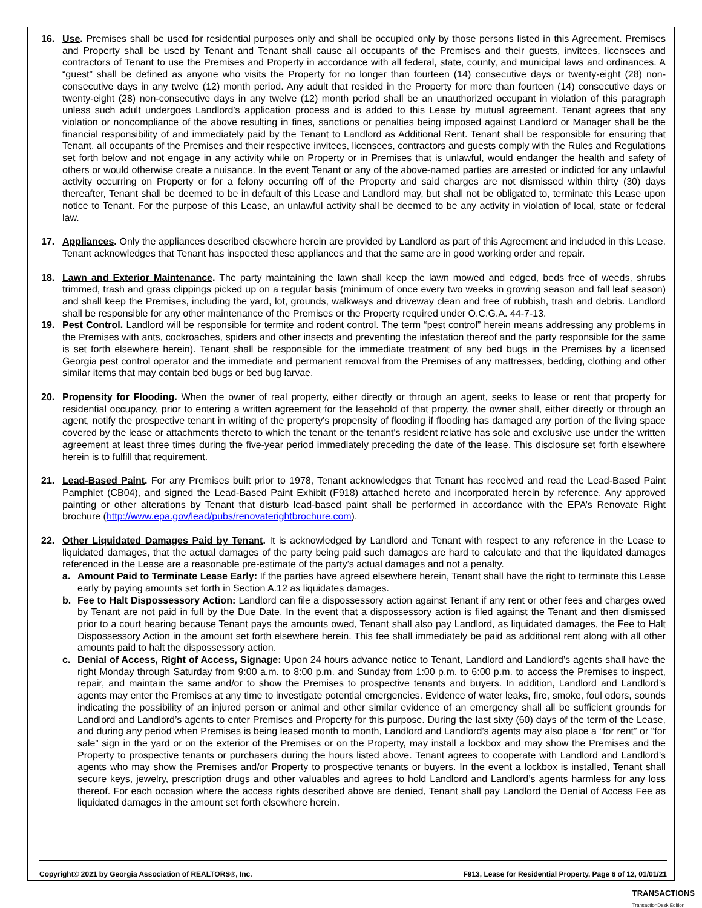16. Use. Premises shall be used for residential purposes only and shall be occupied only by those persons listed in this Agreement. Premises and Property shall be used by Tenant and Tenant shall cause all occupants of the Premises and their guests, invitees, licensees and contractors of Tenant to use the Premises and Property in accordance with all federal, state, county, and municipal laws and ordinances. A “guest” shall be defined as anyone who visits the Property for no longer than fourteen (14) consecutive days or twenty-eight (28) non-consecutive days in any twelve (12) month period. Any adult that resided in the Property for more than fourteen (14) consecutive days or twenty-eight (28) non-consecutive days in any twelve (12) month period shall be an unauthorized occupant in violation of this paragraph unless such adult undergoes Landlord’s application process and is added to this Lease by mutual agreement. Tenant agrees that any violation or noncompliance of the above resulting in fines, sanctions or penalties being imposed against Landlord or Manager shall be the financial responsibility of and immediately paid by the Tenant to Landlord as Additional Rent. Tenant shall be responsible for ensuring that Tenant, all occupants of the Premises and their respective invitees, licensees, contractors and guests comply with the Rules and Regulations set forth below and not engage in any activity while on Property or in Premises that is unlawful, would endanger the health and safety of others or would otherwise create a nuisance. In the event Tenant or any of the above-named parties are arrested or indicted for any unlawful activity occurring on Property or for a felony occurring off of the Property and said charges are not dismissed within thirty (30) days thereafter, Tenant shall be deemed to be in default of this Lease and Landlord may, but shall not be obligated to, terminate this Lease upon notice to Tenant. For the purpose of this Lease, an unlawful activity shall be deemed to be any activity in violation of local, state or federal law.
17. Appliances. Only the appliances described elsewhere herein are provided by Landlord as part of this Agreement and included in this Lease. Tenant acknowledges that Tenant has inspected these appliances and that the same are in good working order and repair.
18. Lawn and Exterior Maintenance. The party maintaining the lawn shall keep the lawn mowed and edged, beds free of weeds, shrubs trimmed, trash and grass clippings picked up on a regular basis (minimum of once every two weeks in growing season and fall leaf season) and shall keep the Premises, including the yard, lot, grounds, walkways and driveway clean and free of rubbish, trash and debris. Landlord shall be responsible for any other maintenance of the Premises or the Property required under O.C.G.A. 44-7-13.
19. Pest Control. Landlord will be responsible for termite and rodent control. The term “pest control” herein means addressing any problems in the Premises with ants, cockroaches, spiders and other insects and preventing the infestation thereof and the party responsible for the same is set forth elsewhere herein). Tenant shall be responsible for the immediate treatment of any bed bugs in the Premises by a licensed Georgia pest control operator and the immediate and permanent removal from the Premises of any mattresses, bedding, clothing and other similar items that may contain bed bugs or bed bug larvae.
20. Propensity for Flooding. When the owner of real property, either directly or through an agent, seeks to lease or rent that property for residential occupancy, prior to entering a written agreement for the leasehold of that property, the owner shall, either directly or through an agent, notify the prospective tenant in writing of the property's propensity of flooding if flooding has damaged any portion of the living space covered by the lease or attachments thereto to which the tenant or the tenant's resident relative has sole and exclusive use under the written agreement at least three times during the five-year period immediately preceding the date of the lease. This disclosure set forth elsewhere herein is to fulfill that requirement.
21. Lead-Based Paint. For any Premises built prior to 1978, Tenant acknowledges that Tenant has received and read the Lead-Based Paint Pamphlet (CB04), and signed the Lead-Based Paint Exhibit (F918) attached hereto and incorporated herein by reference. Any approved painting or other alterations by Tenant that disturb lead-based paint shall be performed in accordance with the EPA’s Renovate Right brochure (http://www.epa.gov/lead/pubs/renovaterightbrochure.com).
22. Other Liquidated Damages Paid by Tenant. It is acknowledged by Landlord and Tenant with respect to any reference in the Lease to liquidated damages, that the actual damages of the party being paid such damages are hard to calculate and that the liquidated damages referenced in the Lease are a reasonable pre-estimate of the party’s actual damages and not a penalty.
a. Amount Paid to Terminate Lease Early: If the parties have agreed elsewhere herein, Tenant shall have the right to terminate this Lease early by paying amounts set forth in Section A.12 as liquidates damages.
b. Fee to Halt Dispossessory Action: Landlord can file a dispossessory action against Tenant if any rent or other fees and charges owed by Tenant are not paid in full by the Due Date. In the event that a dispossessory action is filed against the Tenant and then dismissed prior to a court hearing because Tenant pays the amounts owed, Tenant shall also pay Landlord, as liquidated damages, the Fee to Halt Dispossessory Action in the amount set forth elsewhere herein. This fee shall immediately be paid as additional rent along with all other amounts paid to halt the dispossessory action.
c. Denial of Access, Right of Access, Signage: Upon 24 hours advance notice to Tenant, Landlord and Landlord’s agents shall have the right Monday through Saturday from 9:00 a.m. to 8:00 p.m. and Sunday from 1:00 p.m. to 6:00 p.m. to access the Premises to inspect, repair, and maintain the same and/or to show the Premises to prospective tenants and buyers. In addition, Landlord and Landlord’s agents may enter the Premises at any time to investigate potential emergencies. Evidence of water leaks, fire, smoke, foul odors, sounds indicating the possibility of an injured person or animal and other similar evidence of an emergency shall all be sufficient grounds for Landlord and Landlord’s agents to enter Premises and Property for this purpose. During the last sixty (60) days of the term of the Lease, and during any period when Premises is being leased month to month, Landlord and Landlord’s agents may also place a “for rent” or “for sale” sign in the yard or on the exterior of the Premises or on the Property, may install a lockbox and may show the Premises and the Property to prospective tenants or purchasers during the hours listed above. Tenant agrees to cooperate with Landlord and Landlord’s agents who may show the Premises and/or Property to prospective tenants or buyers. In the event a lockbox is installed, Tenant shall secure keys, jewelry, prescription drugs and other valuables and agrees to hold Landlord and Landlord’s agents harmless for any loss thereof. For each occasion where the access rights described above are denied, Tenant shall pay Landlord the Denial of Access Fee as liquidated damages in the amount set forth elsewhere herein.
Copyright© 2021 by Georgia Association of REALTORS®, Inc. F913, Lease for Residential Property, Page 6 of 12, 01/01/21
TRANSACTIONS
TransactionDesk Edition